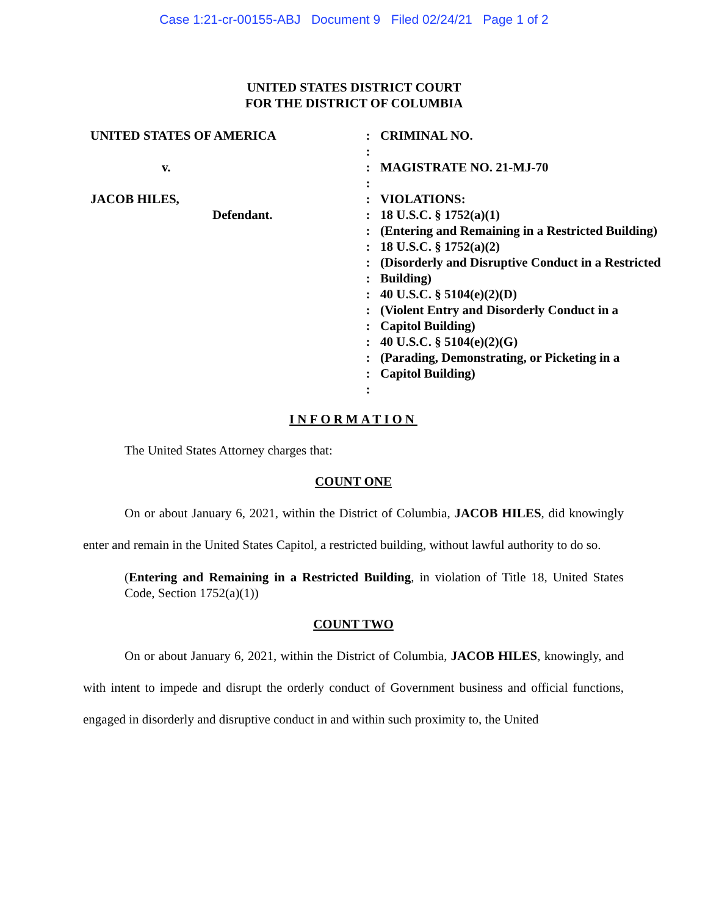Case 1:21-cr-00155-ABJ Document 9 Filed 02/24/21 Page 1 of 2
UNITED STATES DISTRICT COURT
FOR THE DISTRICT OF COLUMBIA
UNITED STATES OF AMERICA
v.
JACOB HILES,
Defendant.
:
:
:
:
:
:
:
:
:
:
:
:
:
:
:
:
:
CRIMINAL NO.
MAGISTRATE NO. 21-MJ-70
VIOLATIONS:
18 U.S.C. § 1752(a)(1)
(Entering and Remaining in a Restricted Building)
18 U.S.C. § 1752(a)(2)
(Disorderly and Disruptive Conduct in a Restricted Building)
40 U.S.C. § 5104(e)(2)(D)
(Violent Entry and Disorderly Conduct in a Capitol Building)
40 U.S.C. § 5104(e)(2)(G)
(Parading, Demonstrating, or Picketing in a Capitol Building)
INFORMATION
The United States Attorney charges that:
COUNT ONE
On or about January 6, 2021, within the District of Columbia, JACOB HILES, did knowingly enter and remain in the United States Capitol, a restricted building, without lawful authority to do so.
(Entering and Remaining in a Restricted Building, in violation of Title 18, United States Code, Section 1752(a)(1))
COUNT TWO
On or about January 6, 2021, within the District of Columbia, JACOB HILES, knowingly, and with intent to impede and disrupt the orderly conduct of Government business and official functions, engaged in disorderly and disruptive conduct in and within such proximity to, the United